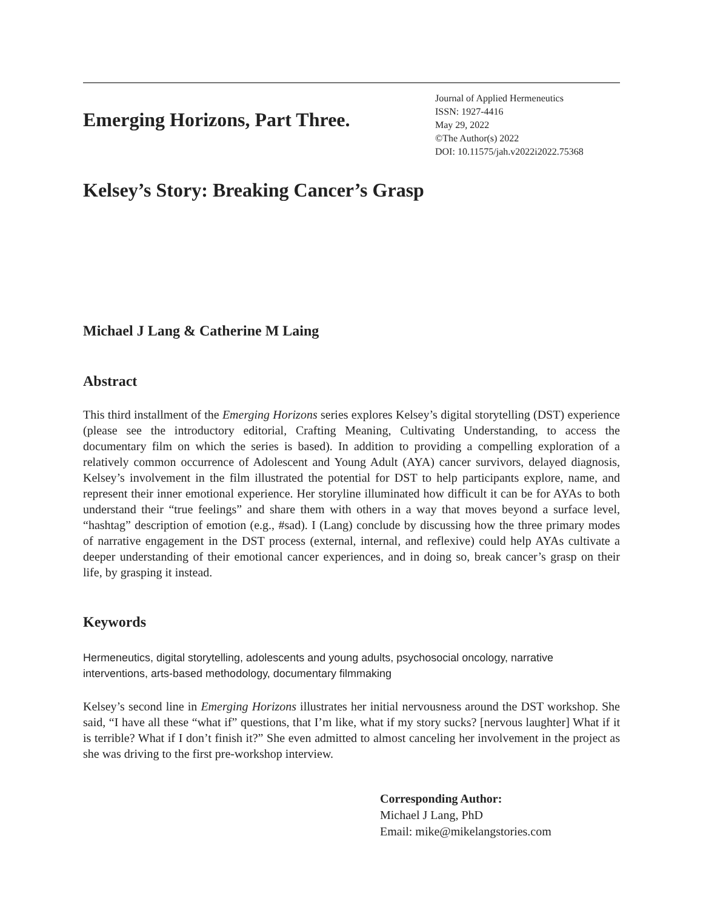Emerging Horizons, Part Three.
Journal of Applied Hermeneutics
ISSN: 1927-4416
May 29, 2022
©The Author(s) 2022
DOI: 10.11575/jah.v2022i2022.75368
Kelsey’s Story: Breaking Cancer’s Grasp
Michael J Lang & Catherine M Laing
Abstract
This third installment of the Emerging Horizons series explores Kelsey’s digital storytelling (DST) experience (please see the introductory editorial, Crafting Meaning, Cultivating Understanding, to access the documentary film on which the series is based). In addition to providing a compelling exploration of a relatively common occurrence of Adolescent and Young Adult (AYA) cancer survivors, delayed diagnosis, Kelsey’s involvement in the film illustrated the potential for DST to help participants explore, name, and represent their inner emotional experience. Her storyline illuminated how difficult it can be for AYAs to both understand their “true feelings” and share them with others in a way that moves beyond a surface level, “hashtag” description of emotion (e.g., #sad). I (Lang) conclude by discussing how the three primary modes of narrative engagement in the DST process (external, internal, and reflexive) could help AYAs cultivate a deeper understanding of their emotional cancer experiences, and in doing so, break cancer’s grasp on their life, by grasping it instead.
Keywords
Hermeneutics, digital storytelling, adolescents and young adults, psychosocial oncology, narrative interventions, arts-based methodology, documentary filmmaking
Kelsey’s second line in Emerging Horizons illustrates her initial nervousness around the DST workshop. She said, “I have all these “what if” questions, that I’m like, what if my story sucks? [nervous laughter] What if it is terrible? What if I don’t finish it?” She even admitted to almost canceling her involvement in the project as she was driving to the first pre-workshop interview.
Corresponding Author:
Michael J Lang, PhD
Email: mike@mikelangstories.com